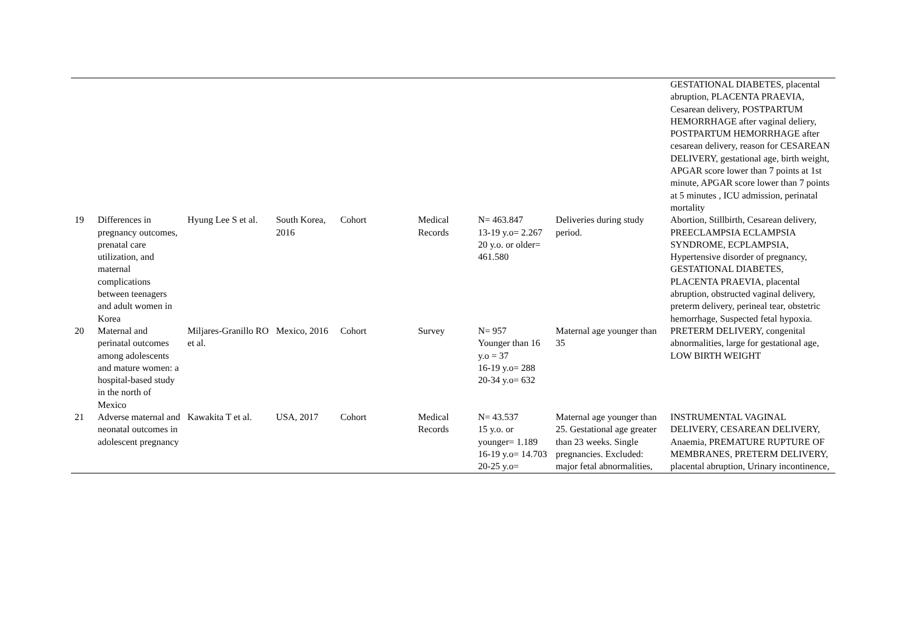| | | | | | | | | GESTATIONAL DIABETES, placental abruption, PLACENTA PRAEVIA, Cesarean delivery, POSTPARTUM HEMORRHAGE after vaginal deliery, POSTPARTUM HEMORRHAGE after cesarean delivery, reason for CESAREAN DELIVERY, gestational age, birth weight, APGAR score lower than 7 points at 1st minute, APGAR score lower than 7 points at 5 minutes , ICU admission, perinatal mortality |
| 19 | Differences in pregnancy outcomes, prenatal care utilization, and maternal complications between teenagers and adult women in Korea | Hyung Lee S et al. | South Korea, 2016 | Cohort | Medical Records | N= 463.847 13-19 y.o= 2.267 20 y.o. or older= 461.580 | Deliveries during study period. | Abortion, Stillbirth, Cesarean delivery, PREECLAMPSIA ECLAMPSIA SYNDROME, ECPLAMPSIA, Hypertensive disorder of pregnancy, GESTATIONAL DIABETES, PLACENTA PRAEVIA, placental abruption, obstructed vaginal delivery, preterm delivery, perineal tear, obstetric hemorrhage, Suspected fetal hypoxia. |
| 20 | Maternal and perinatal outcomes among adolescents and mature women: a hospital-based study in the north of Mexico | Miljares-Granillo RO et al. | Mexico, 2016 | Cohort | Survey | N= 957 Younger than 16 y.o = 37 16-19 y.o= 288 20-34 y.o= 632 | Maternal age younger than 35 | PRETERM DELIVERY, congenital abnormalities, large for gestational age, LOW BIRTH WEIGHT |
| 21 | Adverse maternal and neonatal outcomes in adolescent pregnancy | Kawakita T et al. | USA, 2017 | Cohort | Medical Records | N= 43.537 15 y.o. or younger= 1.189 16-19 y.o= 14.703 20-25 y.o= | Maternal age younger than 25. Gestational age greater than 23 weeks. Single pregnancies. Excluded: major fetal abnormalities, | INSTRUMENTAL VAGINAL DELIVERY, CESAREAN DELIVERY, Anaemia, PREMATURE RUPTURE OF MEMBRANES, PRETERM DELIVERY, placental abruption, Urinary incontinence, |